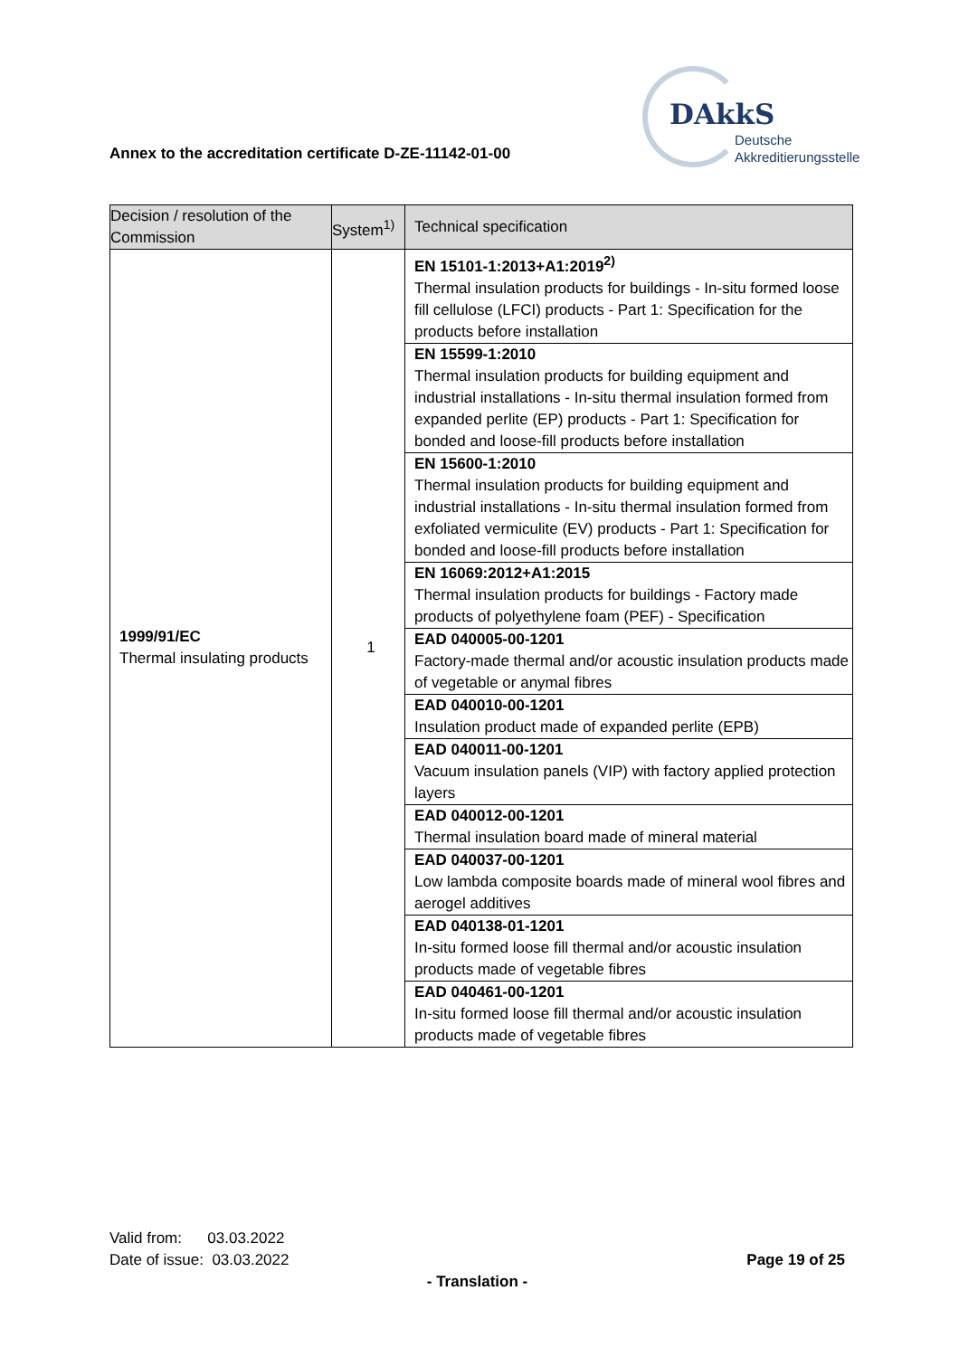Annex to the accreditation certificate D-ZE-11142-01-00
DAkkS
Deutsche
Akkreditierungsstelle
| Decision / resolution of the Commission | System<sup>1)</sup> | Technical specification |
| --- | --- | --- |
| 1999/91/EC Thermal insulating products | 1 | EN 15101-1:2013+A1:2019<sup>2)</sup> Thermal insulation products for buildings - In-situ formed loose fill cellulose (LFCI) products - Part 1: Specification for the products before installation |
| | | EN 15599-1:2010 Thermal insulation products for building equipment and industrial installations - In-situ thermal insulation formed from expanded perlite (EP) products - Part 1: Specification for bonded and loose-fill products before installation |
| | | EN 15600-1:2010 Thermal insulation products for building equipment and industrial installations - In-situ thermal insulation formed from exfoliated vermiculite (EV) products - Part 1: Specification for bonded and loose-fill products before installation |
| | | EN 16069:2012+A1:2015 Thermal insulation products for buildings - Factory made products of polyethylene foam (PEF) - Specification |
| | | EAD 040005-00-1201 Factory-made thermal and/or acoustic insulation products made of vegetable or anymal fibres |
| | | EAD 040010-00-1201 Insulation product made of expanded perlite (EPB) |
| | | EAD 040011-00-1201 Vacuum insulation panels (VIP) with factory applied protection layers |
| | | EAD 040012-00-1201 Thermal insulation board made of mineral material |
| | | EAD 040037-00-1201 Low lambda composite boards made of mineral wool fibres and aerogel additives |
| | | EAD 040138-01-1201 In-situ formed loose fill thermal and/or acoustic insulation products made of vegetable fibres |
| | | EAD 040461-00-1201 In-situ formed loose fill thermal and/or acoustic insulation products made of vegetable fibres |
Valid from: 03.03.2022
Date of issue: 03.03.2022 Page 19 of 25
- Translation -